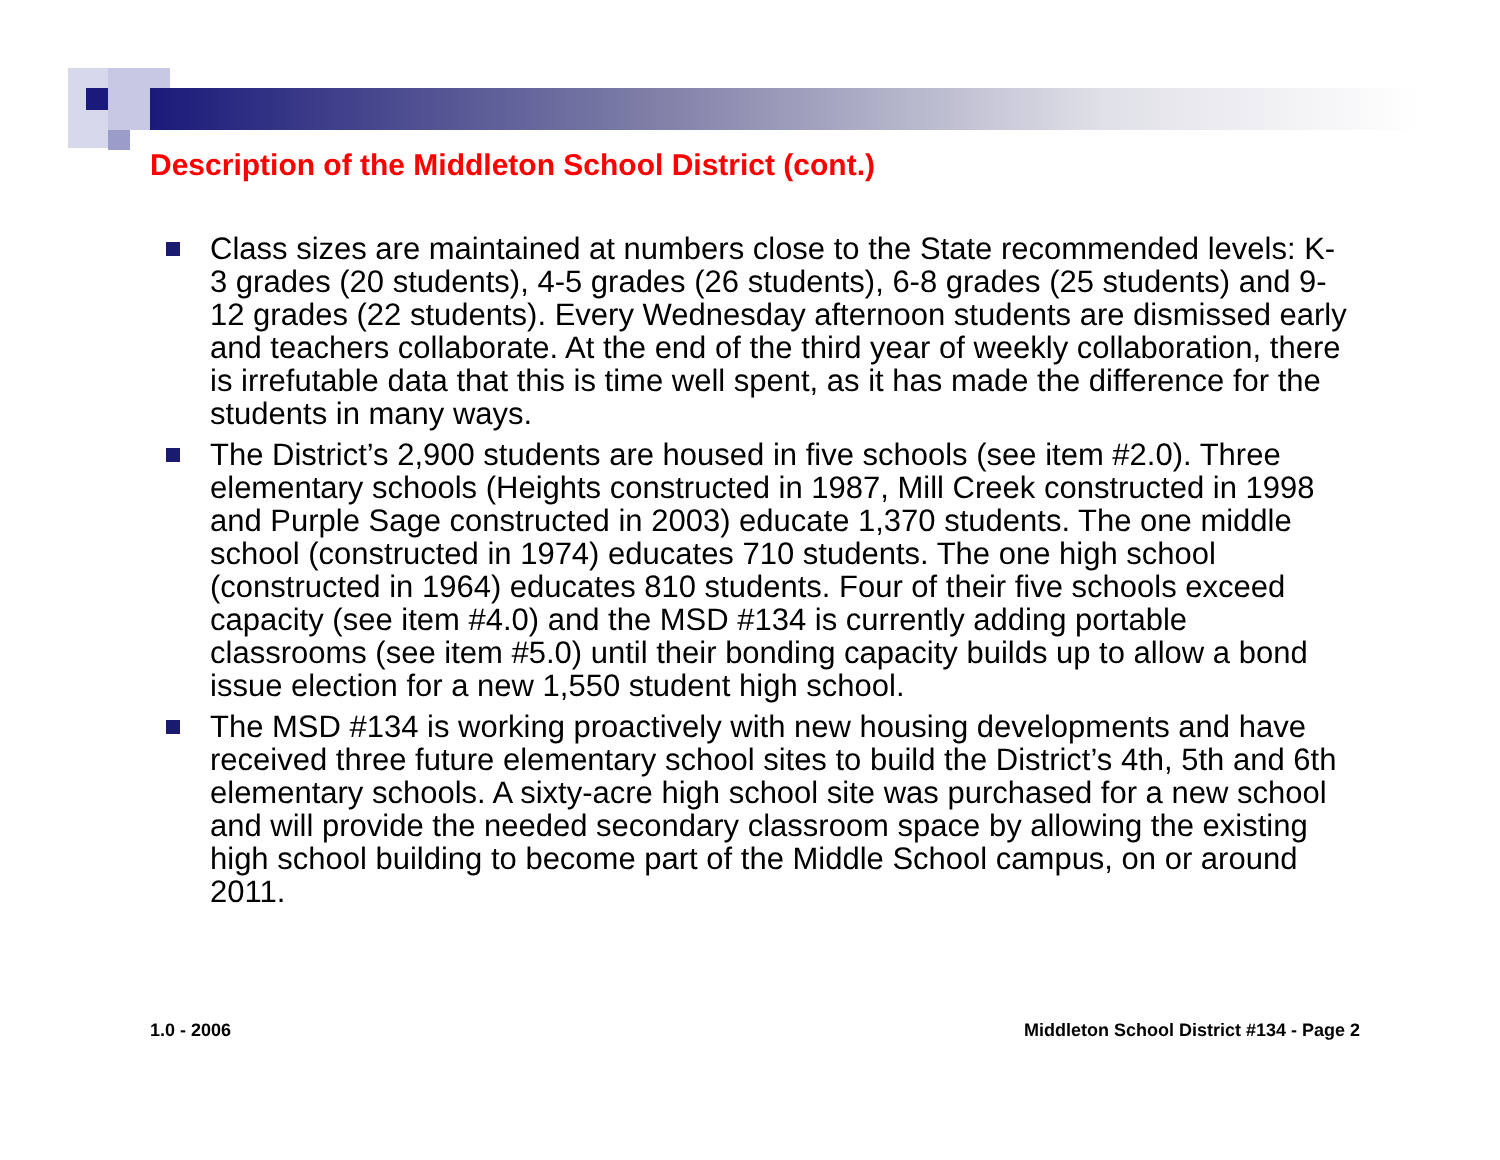Description of the Middleton School District (cont.)
Class sizes are maintained at numbers close to the State recommended levels: K-3 grades (20 students), 4-5 grades (26 students), 6-8 grades (25 students) and 9-12 grades (22 students). Every Wednesday afternoon students are dismissed early and teachers collaborate. At the end of the third year of weekly collaboration, there is irrefutable data that this is time well spent, as it has made the difference for the students in many ways.
The District’s 2,900 students are housed in five schools (see item #2.0). Three elementary schools (Heights constructed in 1987, Mill Creek constructed in 1998 and Purple Sage constructed in 2003) educate 1,370 students. The one middle school (constructed in 1974) educates 710 students. The one high school (constructed in 1964) educates 810 students. Four of their five schools exceed capacity (see item #4.0) and the MSD #134 is currently adding portable classrooms (see item #5.0) until their bonding capacity builds up to allow a bond issue election for a new 1,550 student high school.
The MSD #134 is working proactively with new housing developments and have received three future elementary school sites to build the District’s 4th, 5th and 6th elementary schools. A sixty-acre high school site was purchased for a new school and will provide the needed secondary classroom space by allowing the existing high school building to become part of the Middle School campus, on or around 2011.
1.0 - 2006
Middleton School District #134 - Page 2